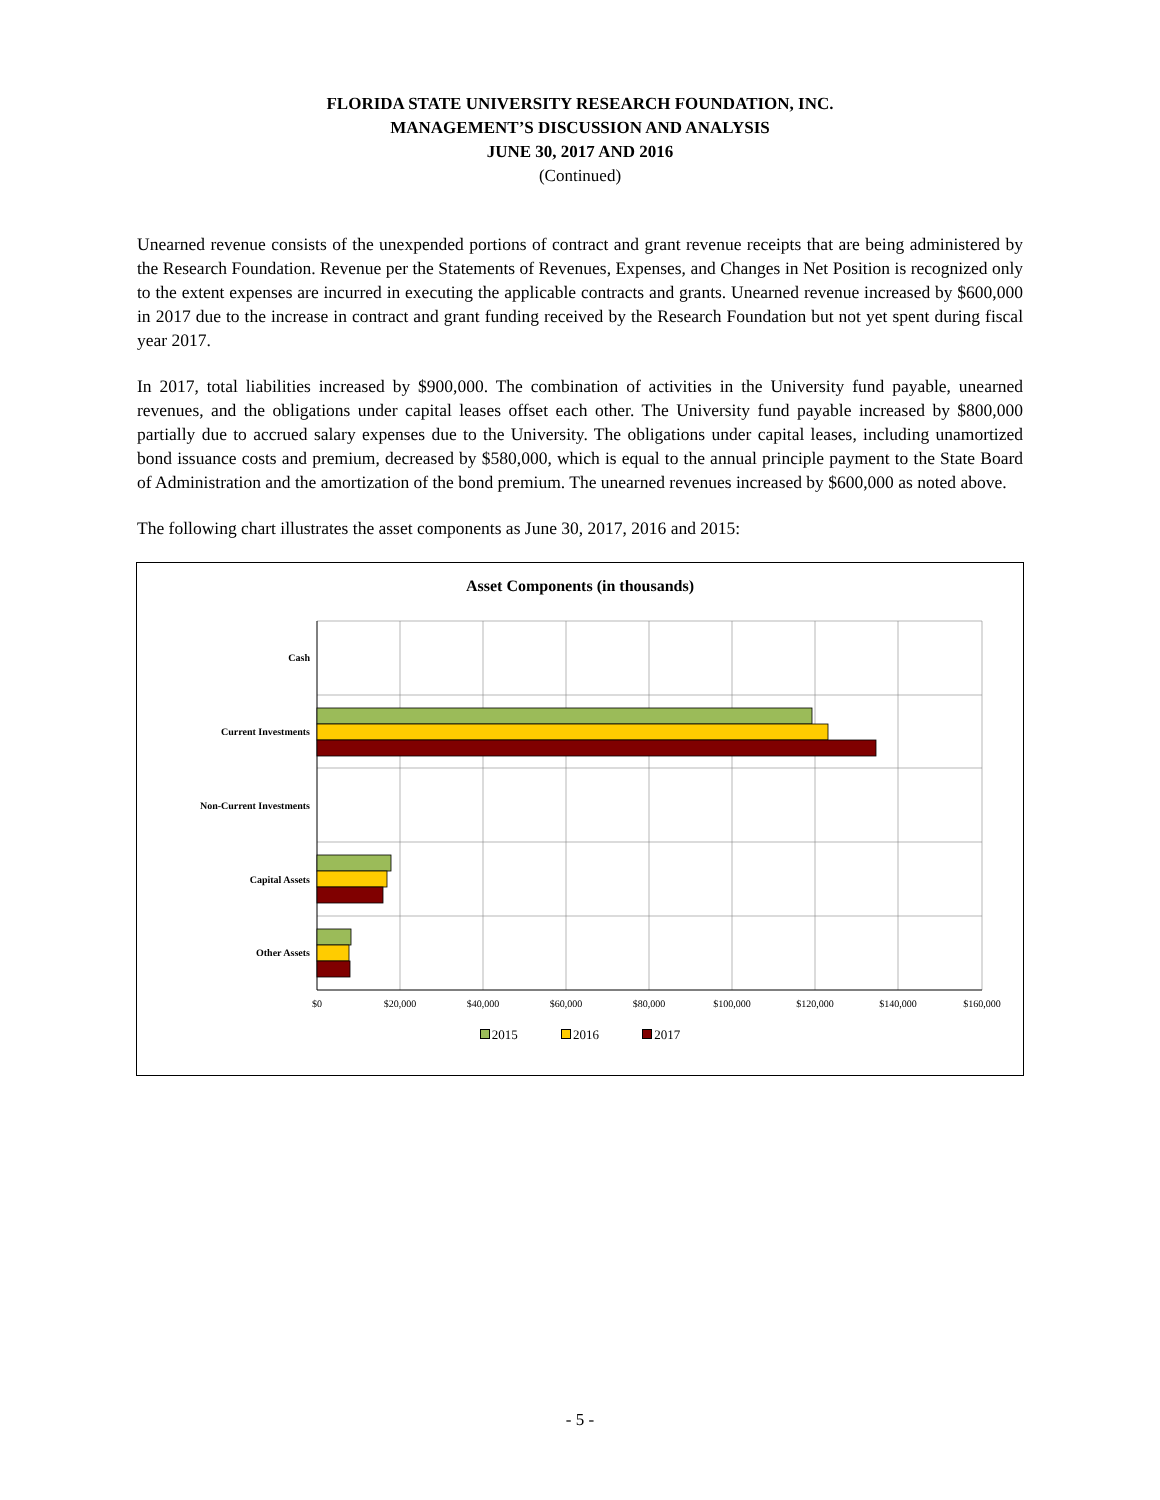FLORIDA STATE UNIVERSITY RESEARCH FOUNDATION, INC.
MANAGEMENT’S DISCUSSION AND ANALYSIS
JUNE 30, 2017 AND 2016
(Continued)
Unearned revenue consists of the unexpended portions of contract and grant revenue receipts that are being administered by the Research Foundation. Revenue per the Statements of Revenues, Expenses, and Changes in Net Position is recognized only to the extent expenses are incurred in executing the applicable contracts and grants. Unearned revenue increased by $600,000 in 2017 due to the increase in contract and grant funding received by the Research Foundation but not yet spent during fiscal year 2017.
In 2017, total liabilities increased by $900,000. The combination of activities in the University fund payable, unearned revenues, and the obligations under capital leases offset each other. The University fund payable increased by $800,000 partially due to accrued salary expenses due to the University. The obligations under capital leases, including unamortized bond issuance costs and premium, decreased by $580,000, which is equal to the annual principle payment to the State Board of Administration and the amortization of the bond premium. The unearned revenues increased by $600,000 as noted above.
The following chart illustrates the asset components as June 30, 2017, 2016 and 2015:
Asset Components (in thousands)
Cash
Current Investments
Non-Current Investments
Capital Assets
Other Assets
$0
$20,000
$40,000
$60,000
$80,000
$100,000
$120,000
$140,000
$160,000
2015 2016 2017
- 5 -